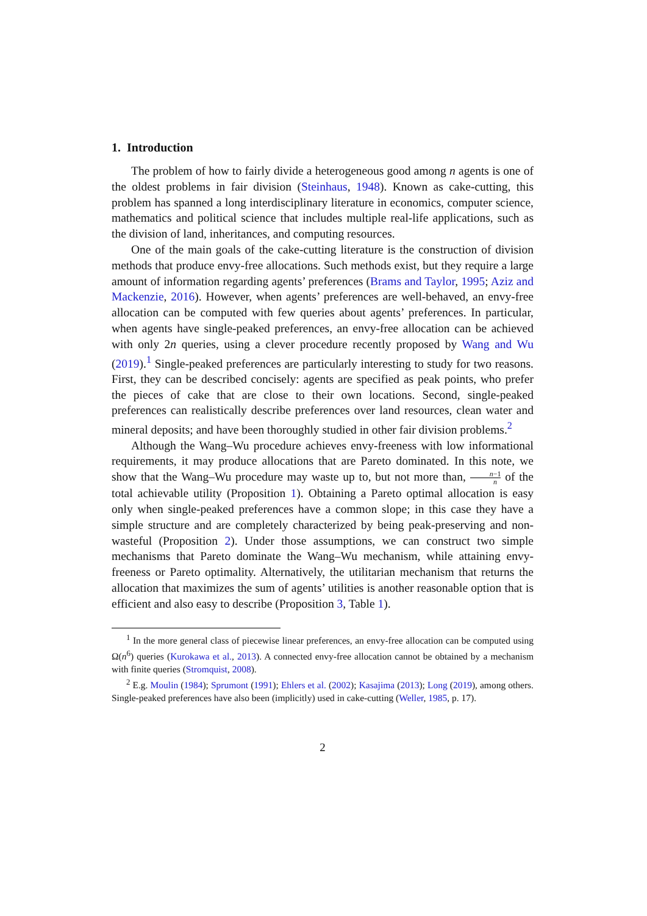1. Introduction
The problem of how to fairly divide a heterogeneous good among n agents is one of the oldest problems in fair division (Steinhaus, 1948). Known as cake-cutting, this problem has spanned a long interdisciplinary literature in economics, computer science, mathematics and political science that includes multiple real-life applications, such as the division of land, inheritances, and computing resources.
One of the main goals of the cake-cutting literature is the construction of division methods that produce envy-free allocations. Such methods exist, but they require a large amount of information regarding agents’ preferences (Brams and Taylor, 1995; Aziz and Mackenzie, 2016). However, when agents’ preferences are well-behaved, an envy-free allocation can be computed with few queries about agents’ preferences. In particular, when agents have single-peaked preferences, an envy-free allocation can be achieved with only 2n queries, using a clever procedure recently proposed by Wang and Wu (2019).<sup>1</sup> Single-peaked preferences are particularly interesting to study for two reasons. First, they can be described concisely: agents are specified as peak points, who prefer the pieces of cake that are close to their own locations. Second, single-peaked preferences can realistically describe preferences over land resources, clean water and mineral deposits; and have been thoroughly studied in other fair division problems.<sup>2</sup>
Although the Wang–Wu procedure achieves envy-freeness with low informational requirements, it may produce allocations that are Pareto dominated. In this note, we show that the Wang–Wu procedure may waste up to, but not more than, n−1 n of the total achievable utility (Proposition 1). Obtaining a Pareto optimal allocation is easy only when single-peaked preferences have a common slope; in this case they have a simple structure and are completely characterized by being peak-preserving and non-wasteful (Proposition 2). Under those assumptions, we can construct two simple mechanisms that Pareto dominate the Wang–Wu mechanism, while attaining envy-freeness or Pareto optimality. Alternatively, the utilitarian mechanism that returns the allocation that maximizes the sum of agents’ utilities is another reasonable option that is efficient and also easy to describe (Proposition 3, Table 1).
<sup>1</sup> In the more general class of piecewise linear preferences, an envy-free allocation can be computed using Ω(n<sup>6</sup>) queries (Kurokawa et al., 2013). A connected envy-free allocation cannot be obtained by a mechanism with finite queries (Stromquist, 2008).
<sup>2</sup> E.g. Moulin (1984); Sprumont (1991); Ehlers et al. (2002); Kasajima (2013); Long (2019), among others. Single-peaked preferences have also been (implicitly) used in cake-cutting (Weller, 1985, p. 17).
2